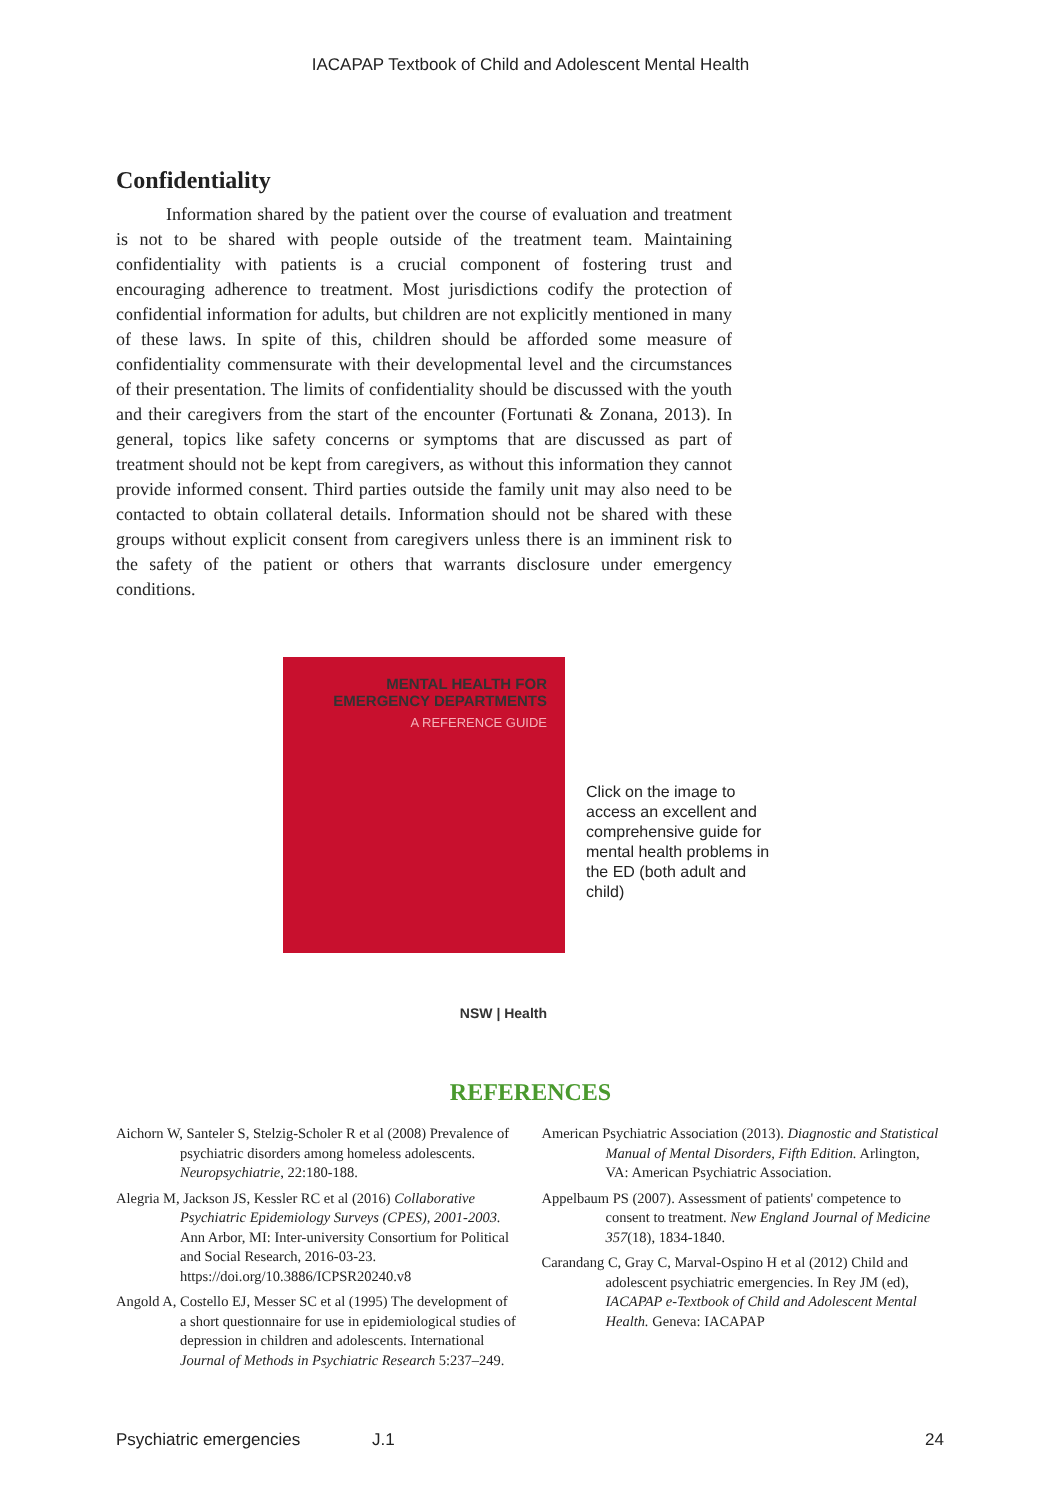IACAPAP Textbook of Child and Adolescent Mental Health
Confidentiality
Information shared by the patient over the course of evaluation and treatment is not to be shared with people outside of the treatment team. Maintaining confidentiality with patients is a crucial component of fostering trust and encouraging adherence to treatment. Most jurisdictions codify the protection of confidential information for adults, but children are not explicitly mentioned in many of these laws. In spite of this, children should be afforded some measure of confidentiality commensurate with their developmental level and the circumstances of their presentation. The limits of confidentiality should be discussed with the youth and their caregivers from the start of the encounter (Fortunati & Zonana, 2013). In general, topics like safety concerns or symptoms that are discussed as part of treatment should not be kept from caregivers, as without this information they cannot provide informed consent. Third parties outside the family unit may also need to be contacted to obtain collateral details. Information should not be shared with these groups without explicit consent from caregivers unless there is an imminent risk to the safety of the patient or others that warrants disclosure under emergency conditions.
MENTAL HEALTH FOR
EMERGENCY DEPARTMENTS
A REFERENCE GUIDE
NSW | Health
Click on the image to access an excellent and comprehensive guide for mental health problems in the ED (both adult and child)
REFERENCES
Aichorn W, Santeler S, Stelzig-Scholer R et al (2008) Prevalence of psychiatric disorders among homeless adolescents. Neuropsychiatrie, 22:180-188.
Alegria M, Jackson JS, Kessler RC et al (2016) Collaborative Psychiatric Epidemiology Surveys (CPES), 2001-2003. Ann Arbor, MI: Inter-university Consortium for Political and Social Research, 2016-03-23. https://doi.org/10.3886/ICPSR20240.v8
Angold A, Costello EJ, Messer SC et al (1995) The development of a short questionnaire for use in epidemiological studies of depression in children and adolescents. International Journal of Methods in Psychiatric Research 5:237–249.
American Psychiatric Association (2013). Diagnostic and Statistical Manual of Mental Disorders, Fifth Edition. Arlington, VA: American Psychiatric Association.
Appelbaum PS (2007). Assessment of patients' competence to consent to treatment. New England Journal of Medicine 357(18), 1834-1840.
Carandang C, Gray C, Marval-Ospino H et al (2012) Child and adolescent psychiatric emergencies. In Rey JM (ed), IACAPAP e-Textbook of Child and Adolescent Mental Health. Geneva: IACAPAP
Psychiatric emergencies J.1 24